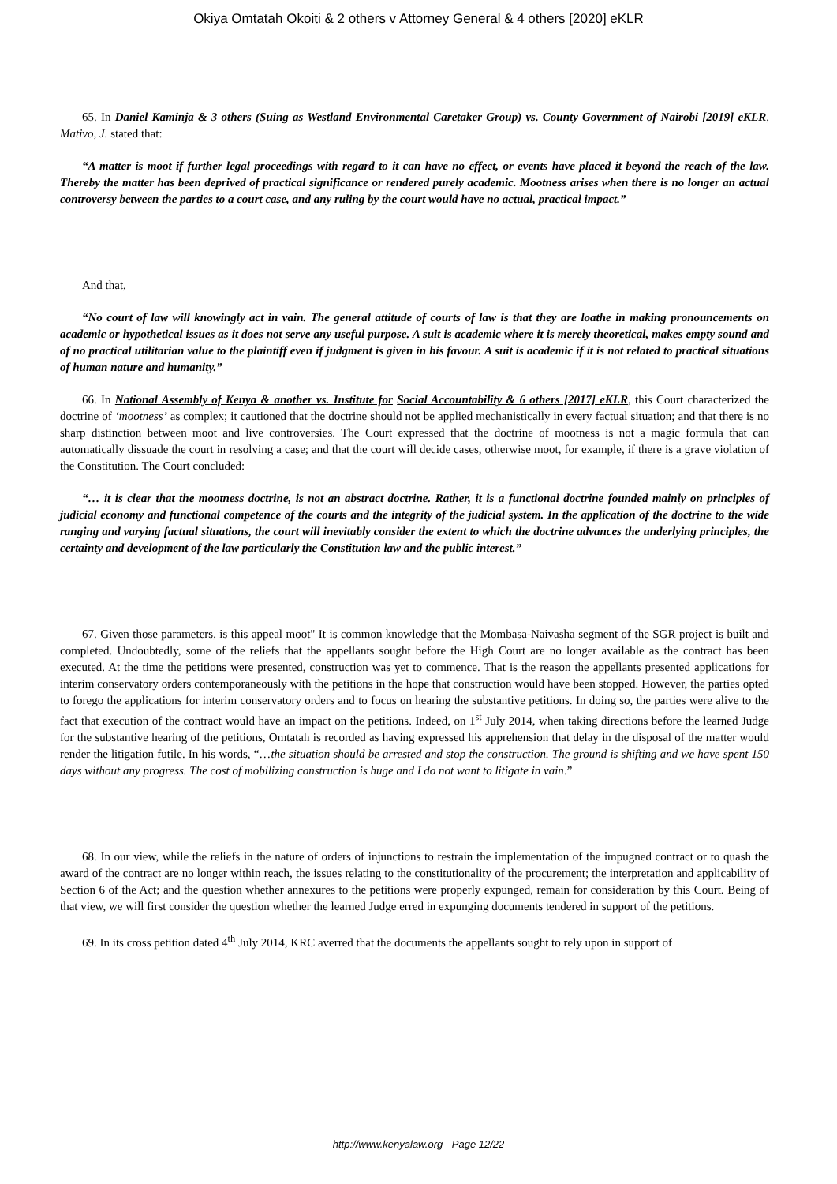Okiya Omtatah Okoiti & 2 others v Attorney General & 4 others [2020] eKLR
65. In Daniel Kaminja & 3 others (Suing as Westland Environmental Caretaker Group) vs. County Government of Nairobi [2019] eKLR, Mativo, J. stated that:
“A matter is moot if further legal proceedings with regard to it can have no effect, or events have placed it beyond the reach of the law. Thereby the matter has been deprived of practical significance or rendered purely academic. Mootness arises when there is no longer an actual controversy between the parties to a court case, and any ruling by the court would have no actual, practical impact.”
And that,
“No court of law will knowingly act in vain. The general attitude of courts of law is that they are loathe in making pronouncements on academic or hypothetical issues as it does not serve any useful purpose. A suit is academic where it is merely theoretical, makes empty sound and of no practical utilitarian value to the plaintiff even if judgment is given in his favour. A suit is academic if it is not related to practical situations of human nature and humanity.”
66. In National Assembly of Kenya & another vs. Institute for Social Accountability & 6 others [2017] eKLR, this Court characterized the doctrine of ‘mootness’ as complex; it cautioned that the doctrine should not be applied mechanistically in every factual situation; and that there is no sharp distinction between moot and live controversies. The Court expressed that the doctrine of mootness is not a magic formula that can automatically dissuade the court in resolving a case; and that the court will decide cases, otherwise moot, for example, if there is a grave violation of the Constitution. The Court concluded:
“… it is clear that the mootness doctrine, is not an abstract doctrine. Rather, it is a functional doctrine founded mainly on principles of judicial economy and functional competence of the courts and the integrity of the judicial system. In the application of the doctrine to the wide ranging and varying factual situations, the court will inevitably consider the extent to which the doctrine advances the underlying principles, the certainty and development of the law particularly the Constitution law and the public interest.”
67. Given those parameters, is this appeal moot" It is common knowledge that the Mombasa-Naivasha segment of the SGR project is built and completed. Undoubtedly, some of the reliefs that the appellants sought before the High Court are no longer available as the contract has been executed. At the time the petitions were presented, construction was yet to commence. That is the reason the appellants presented applications for interim conservatory orders contemporaneously with the petitions in the hope that construction would have been stopped. However, the parties opted to forego the applications for interim conservatory orders and to focus on hearing the substantive petitions. In doing so, the parties were alive to the fact that execution of the contract would have an impact on the petitions. Indeed, on 1<sup>st</sup> July 2014, when taking directions before the learned Judge for the substantive hearing of the petitions, Omtatah is recorded as having expressed his apprehension that delay in the disposal of the matter would render the litigation futile. In his words, “…the situation should be arrested and stop the construction. The ground is shifting and we have spent 150 days without any progress. The cost of mobilizing construction is huge and I do not want to litigate in vain.”
68. In our view, while the reliefs in the nature of orders of injunctions to restrain the implementation of the impugned contract or to quash the award of the contract are no longer within reach, the issues relating to the constitutionality of the procurement; the interpretation and applicability of Section 6 of the Act; and the question whether annexures to the petitions were properly expunged, remain for consideration by this Court. Being of that view, we will first consider the question whether the learned Judge erred in expunging documents tendered in support of the petitions.
69. In its cross petition dated 4<sup>th</sup> July 2014, KRC averred that the documents the appellants sought to rely upon in support of
http://www.kenyalaw.org - Page 12/22